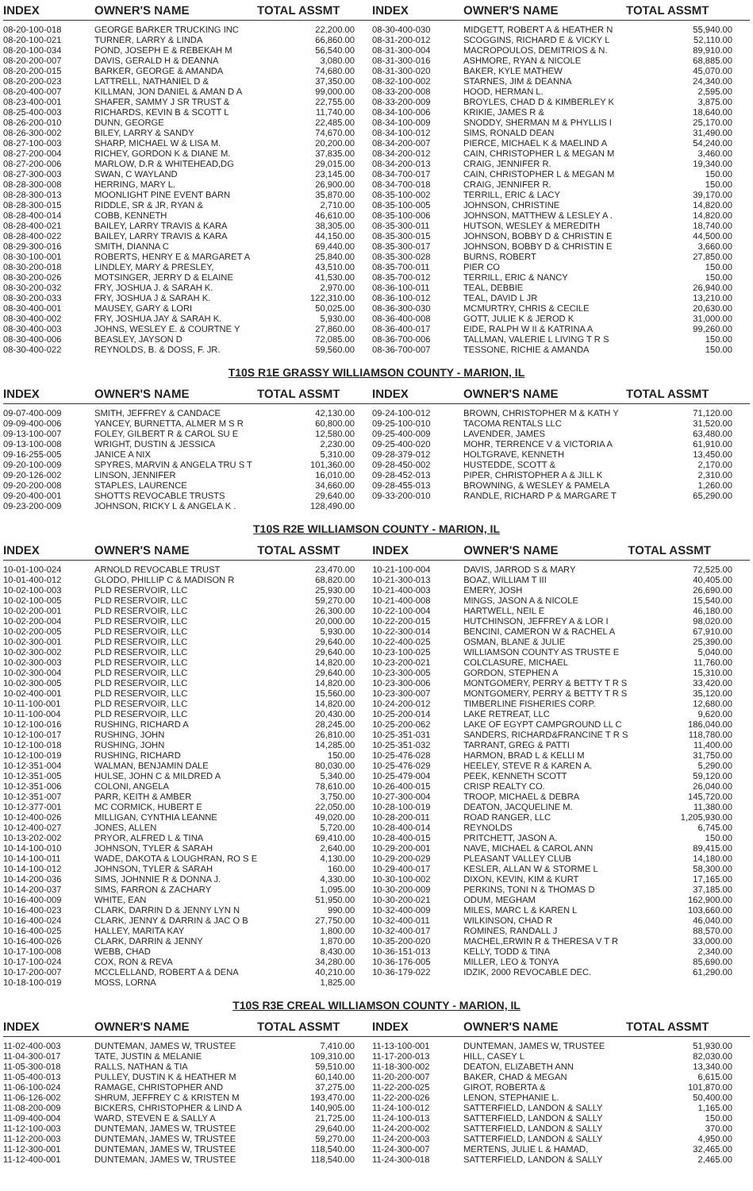| INDEX | OWNER'S NAME | TOTAL ASSMT | INDEX | OWNER'S NAME | TOTAL ASSMT |
| --- | --- | --- | --- | --- | --- |
| 08-20-100-018 | GEORGE BARKER TRUCKING INC | 22,200.00 | 08-30-400-030 | MIDGETT, ROBERT A & HEATHER N | 55,940.00 |
| 08-20-100-021 | TURNER, LARRY & LINDA | 66,860.00 | 08-31-200-012 | SCOGGINS, RICHARD E & VICKY L | 52,110.00 |
| 08-20-100-034 | POND, JOSEPH E & REBEKAH M | 56,540.00 | 08-31-300-004 | MACROPOULOS, DEMITRIOS & N. | 89,910.00 |
| 08-20-200-007 | DAVIS, GERALD H & DEANNA | 3,080.00 | 08-31-300-016 | ASHMORE, RYAN & NICOLE | 68,885.00 |
| 08-20-200-015 | BARKER, GEORGE & AMANDA | 74,680.00 | 08-31-300-020 | BAKER, KYLE MATHEW | 45,070.00 |
| 08-20-200-023 | LATTRELL, NATHANIEL D & | 37,350.00 | 08-32-100-002 | STARNES, JIM & DEANNA | 24,340.00 |
| 08-20-400-007 | KILLMAN, JON DANIEL & AMAN D A | 99,000.00 | 08-33-200-008 | HOOD, HERMAN L. | 2,595.00 |
| 08-23-400-001 | SHAFER, SAMMY J SR TRUST & | 22,755.00 | 08-33-200-009 | BROYLES, CHAD D & KIMBERLEY K | 3,875.00 |
| 08-25-400-003 | RICHARDS, KEVIN B & SCOTT L | 11,740.00 | 08-34-100-006 | KRIKIE, JAMES R & | 18,640.00 |
| 08-26-200-010 | DUNN, GEORGE | 22,485.00 | 08-34-100-009 | SNODDY, SHERMAN M & PHYLLIS I | 25,170.00 |
| 08-26-300-002 | BILEY, LARRY & SANDY | 74,670.00 | 08-34-100-012 | SIMS, RONALD DEAN | 31,490.00 |
| 08-27-100-003 | SHARP, MICHAEL W & LISA M. | 20,200.00 | 08-34-200-007 | PIERCE, MICHAEL K & MAELIND A | 54,240.00 |
| 08-27-200-004 | RICHEY, GORDON K & DIANE M. | 37,835.00 | 08-34-200-012 | CAIN, CHRISTOPHER L & MEGAN M | 3,460.00 |
| 08-27-200-006 | MARLOW, D.R & WHITEHEAD,DG | 29,015.00 | 08-34-200-013 | CRAIG, JENNIFER R. | 19,340.00 |
| 08-27-300-003 | SWAN, C WAYLAND | 23,145.00 | 08-34-700-017 | CAIN, CHRISTOPHER L & MEGAN M | 150.00 |
| 08-28-300-008 | HERRING, MARY L. | 26,900.00 | 08-34-700-018 | CRAIG, JENNIFER R. | 150.00 |
| 08-28-300-013 | MOONLIGHT PINE EVENT BARN | 35,870.00 | 08-35-100-002 | TERRILL, ERIC & LACY | 39,170.00 |
| 08-28-300-015 | RIDDLE, SR & JR, RYAN & | 2,710.00 | 08-35-100-005 | JOHNSON, CHRISTINE | 14,820.00 |
| 08-28-400-014 | COBB, KENNETH | 46,610.00 | 08-35-100-006 | JOHNSON, MATTHEW & LESLEY A . | 14,820.00 |
| 08-28-400-021 | BAILEY, LARRY TRAVIS & KARA | 38,305.00 | 08-35-300-011 | HUTSON, WESLEY & MEREDITH | 18,740.00 |
| 08-28-400-022 | BAILEY, LARRY TRAVIS & KARA | 44,150.00 | 08-35-300-015 | JOHNSON, BOBBY D & CHRISTIN E | 44,500.00 |
| 08-29-300-016 | SMITH, DIANNA C | 69,440.00 | 08-35-300-017 | JOHNSON, BOBBY D & CHRISTIN E | 3,660.00 |
| 08-30-100-001 | ROBERTS, HENRY E & MARGARET A | 25,840.00 | 08-35-300-028 | BURNS, ROBERT | 27,850.00 |
| 08-30-200-018 | LINDLEY, MARY & PRESLEY, | 43,510.00 | 08-35-700-011 | PIER CO | 150.00 |
| 08-30-200-026 | MOTSINGER, JERRY D & ELAINE | 41,530.00 | 08-35-700-012 | TERRILL, ERIC & NANCY | 150.00 |
| 08-30-200-032 | FRY, JOSHUA J. & SARAH K. | 2,970.00 | 08-36-100-011 | TEAL, DEBBIE | 26,940.00 |
| 08-30-200-033 | FRY, JOSHUA J & SARAH K. | 122,310.00 | 08-36-100-012 | TEAL, DAVID L JR | 13,210.00 |
| 08-30-400-001 | MAUSEY, GARY & LORI | 50,025.00 | 08-36-300-030 | MCMURTRY, CHRIS & CECILE | 20,630.00 |
| 08-30-400-002 | FRY, JOSHUA JAY & SARAH K. | 5,930.00 | 08-36-400-008 | GOTT, JULIE K & JEROD K | 31,000.00 |
| 08-30-400-003 | JOHNS, WESLEY E. & COURTNE Y | 27,860.00 | 08-36-400-017 | EIDE, RALPH W II & KATRINA A | 99,260.00 |
| 08-30-400-006 | BEASLEY, JAYSON D | 72,085.00 | 08-36-700-006 | TALLMAN, VALERIE L LIVING T R S | 150.00 |
| 08-30-400-022 | REYNOLDS, B. & DOSS, F. JR. | 59,560.00 | 08-36-700-007 | TESSONE, RICHIE & AMANDA | 150.00 |
T10S R1E GRASSY WILLIAMSON COUNTY - MARION, IL
| INDEX | OWNER'S NAME | TOTAL ASSMT | INDEX | OWNER'S NAME | TOTAL ASSMT |
| --- | --- | --- | --- | --- | --- |
| 09-07-400-009 | SMITH, JEFFREY & CANDACE | 42,130.00 | 09-24-100-012 | BROWN, CHRISTOPHER M & KATH Y | 71,120.00 |
| 09-09-400-006 | YANCEY, BURNETTA, ALMER M S R | 60,800.00 | 09-25-100-010 | TACOMA RENTALS LLC | 31,520.00 |
| 09-13-100-007 | FOLEY, GILBERT R & CAROL SU E | 12,580.00 | 09-25-400-009 | LAVENDER, JAMES | 63,480.00 |
| 09-13-100-008 | WRIGHT, DUSTIN & JESSICA | 2,230.00 | 09-25-400-020 | MOHR, TERRENCE V & VICTORIA A | 61,910.00 |
| 09-16-255-005 | JANICE A NIX | 5,310.00 | 09-28-379-012 | HOLTGRAVE, KENNETH | 13,450.00 |
| 09-20-100-009 | SPYRES, MARVIN & ANGELA TRU S T | 101,360.00 | 09-28-450-002 | HUSTEDDE, SCOTT & | 2,170.00 |
| 09-20-126-002 | LINSON, JENNIFER | 16,010.00 | 09-28-452-013 | PIPER, CHRISTOPHER A & JILL K | 2,310.00 |
| 09-20-200-008 | STAPLES, LAURENCE | 34,660.00 | 09-28-455-013 | BROWNING, & WESLEY & PAMELA | 1,260.00 |
| 09-20-400-001 | SHOTTS REVOCABLE TRUSTS | 29,640.00 | 09-33-200-010 | RANDLE, RICHARD P & MARGARE T | 65,290.00 |
| 09-23-200-009 | JOHNSON, RICKY L & ANGELA K . | 128,490.00 | | | |
T10S R2E WILLIAMSON COUNTY - MARION, IL
| INDEX | OWNER'S NAME | TOTAL ASSMT | INDEX | OWNER'S NAME | TOTAL ASSMT |
| --- | --- | --- | --- | --- | --- |
| 10-01-100-024 | ARNOLD REVOCABLE TRUST | 23,470.00 | 10-21-100-004 | DAVIS, JARROD S & MARY | 72,525.00 |
| 10-01-400-012 | GLODO, PHILLIP C & MADISON R | 68,820.00 | 10-21-300-013 | BOAZ, WILLIAM T III | 40,405.00 |
| 10-02-100-003 | PLD RESERVOIR, LLC | 25,930.00 | 10-21-400-003 | EMERY, JOSH | 26,690.00 |
| 10-02-100-005 | PLD RESERVOIR, LLC | 59,270.00 | 10-21-400-008 | MINGS, JASON A & NICOLE | 15,540.00 |
| 10-02-200-001 | PLD RESERVOIR, LLC | 26,300.00 | 10-22-100-004 | HARTWELL, NEIL E | 46,180.00 |
| 10-02-200-004 | PLD RESERVOIR, LLC | 20,000.00 | 10-22-200-015 | HUTCHINSON, JEFFREY A & LOR I | 98,020.00 |
| 10-02-200-005 | PLD RESERVOIR, LLC | 5,930.00 | 10-22-300-014 | BENCINI, CAMERON W & RACHEL A | 67,910.00 |
| 10-02-300-001 | PLD RESERVOIR, LLC | 29,640.00 | 10-22-400-025 | OSMAN, BLANE & JULIE | 25,390.00 |
| 10-02-300-002 | PLD RESERVOIR, LLC | 29,640.00 | 10-23-100-025 | WILLIAMSON COUNTY AS TRUSTE E | 5,040.00 |
| 10-02-300-003 | PLD RESERVOIR, LLC | 14,820.00 | 10-23-200-021 | COLCLASURE, MICHAEL | 11,760.00 |
| 10-02-300-004 | PLD RESERVOIR, LLC | 29,640.00 | 10-23-300-005 | GORDON, STEPHEN A | 15,310.00 |
| 10-02-300-005 | PLD RESERVOIR, LLC | 14,820.00 | 10-23-300-006 | MONTGOMERY, PERRY & BETTY T R S | 33,420.00 |
| 10-02-400-001 | PLD RESERVOIR, LLC | 15,560.00 | 10-23-300-007 | MONTGOMERY, PERRY & BETTY T R S | 35,120.00 |
| 10-11-100-001 | PLD RESERVOIR, LLC | 14,820.00 | 10-24-200-012 | TIMBERLINE FISHERIES CORP. | 12,680.00 |
| 10-11-100-004 | PLD RESERVOIR, LLC | 20,430.00 | 10-25-200-014 | LAKE RETREAT, LLC | 9,620.00 |
| 10-12-100-016 | RUSHING, RICHARD A | 28,245.00 | 10-25-200-062 | LAKE OF EGYPT CAMPGROUND LL C | 186,040.00 |
| 10-12-100-017 | RUSHING, JOHN | 26,810.00 | 10-25-351-031 | SANDERS, RICHARD&FRANCINE T R S | 118,780.00 |
| 10-12-100-018 | RUSHING, JOHN | 14,285.00 | 10-25-351-032 | TARRANT, GREG & PATTI | 11,400.00 |
| 10-12-100-019 | RUSHING, RICHARD | 150.00 | 10-25-476-028 | HARMON, BRAD L & KELLI M | 31,750.00 |
| 10-12-351-004 | WALMAN, BENJAMIN DALE | 80,030.00 | 10-25-476-029 | HEELEY, STEVE R & KAREN A. | 5,290.00 |
| 10-12-351-005 | HULSE, JOHN C & MILDRED A | 5,340.00 | 10-25-479-004 | PEEK, KENNETH SCOTT | 59,120.00 |
| 10-12-351-006 | COLONI, ANGELA | 78,610.00 | 10-26-400-015 | CRISP REALTY CO. | 26,040.00 |
| 10-12-351-007 | PARR, KEITH & AMBER | 3,750.00 | 10-27-300-004 | TROOP, MICHAEL & DEBRA | 145,720.00 |
| 10-12-377-001 | MC CORMICK, HUBERT E | 22,050.00 | 10-28-100-019 | DEATON, JACQUELINE M. | 11,380.00 |
| 10-12-400-026 | MILLIGAN, CYNTHIA LEANNE | 49,020.00 | 10-28-200-011 | ROAD RANGER, LLC | 1,205,930.00 |
| 10-12-400-027 | JONES, ALLEN | 5,720.00 | 10-28-400-014 | REYNOLDS | 6,745.00 |
| 10-13-202-002 | PRYOR, ALFRED L & TINA | 69,410.00 | 10-28-400-015 | PRITCHETT, JASON A. | 150.00 |
| 10-14-100-010 | JOHNSON, TYLER & SARAH | 2,640.00 | 10-29-200-001 | NAVE, MICHAEL & CAROL ANN | 89,415.00 |
| 10-14-100-011 | WADE, DAKOTA & LOUGHRAN, RO S E | 4,130.00 | 10-29-200-029 | PLEASANT VALLEY CLUB | 14,180.00 |
| 10-14-100-012 | JOHNSON, TYLER & SARAH | 160.00 | 10-29-400-017 | KESLER, ALLAN W & STORME L | 58,300.00 |
| 10-14-200-036 | SIMS, JOHNNIE R & DONNA J. | 4,330.00 | 10-30-100-002 | DIXON, KEVIN, KIM & KURT | 17,165.00 |
| 10-14-200-037 | SIMS, FARRON & ZACHARY | 1,095.00 | 10-30-200-009 | PERKINS, TONI N & THOMAS D | 37,185.00 |
| 10-16-400-009 | WHITE, EAN | 51,950.00 | 10-30-200-021 | ODUM, MEGHAM | 162,900.00 |
| 10-16-400-023 | CLARK, DARRIN D & JENNY LYN N | 990.00 | 10-32-400-009 | MILES, MARC L & KAREN L | 103,660.00 |
| 10-16-400-024 | CLARK, JENNY & DARRIN & JAC O B | 27,750.00 | 10-32-400-011 | WILKINSON, CHAD R | 46,040.00 |
| 10-16-400-025 | HALLEY, MARITA KAY | 1,800.00 | 10-32-400-017 | ROMINES, RANDALL J | 88,570.00 |
| 10-16-400-026 | CLARK, DARRIN & JENNY | 1,870.00 | 10-35-200-020 | MACHEL,ERWIN R & THERESA V T R | 33,000.00 |
| 10-17-100-008 | WEBB, CHAD | 8,430.00 | 10-36-151-013 | KELLY, TODD & TINA | 2,340.00 |
| 10-17-100-024 | COX, RON & REVA | 34,280.00 | 10-36-176-005 | MILLER, LEO & TONYA | 85,690.00 |
| 10-17-200-007 | MCCLELLAND, ROBERT A & DENA | 40,210.00 | 10-36-179-022 | IDZIK, 2000 REVOCABLE DEC. | 61,290.00 |
| 10-18-100-019 | MOSS, LORNA | 1,825.00 | | | |
T10S R3E CREAL WILLIAMSON COUNTY - MARION, IL
| INDEX | OWNER'S NAME | TOTAL ASSMT | INDEX | OWNER'S NAME | TOTAL ASSMT |
| --- | --- | --- | --- | --- | --- |
| 11-02-400-003 | DUNTEMAN, JAMES W, TRUSTEE | 7,410.00 | 11-13-100-001 | DUNTEMAN, JAMES W, TRUSTEE | 51,930.00 |
| 11-04-300-017 | TATE, JUSTIN & MELANIE | 109,310.00 | 11-17-200-013 | HILL, CASEY L | 82,030.00 |
| 11-05-300-018 | RALLS, NATHAN & TIA | 59,510.00 | 11-18-300-002 | DEATON, ELIZABETH ANN | 13,340.00 |
| 11-05-400-013 | PULLEY, DUSTIN K & HEATHER M | 60,140.00 | 11-20-200-007 | BAKER, CHAD & MEGAN | 6,615.00 |
| 11-06-100-024 | RAMAGE, CHRISTOPHER AND | 37,275.00 | 11-22-200-025 | GIROT, ROBERTA & | 101,870.00 |
| 11-06-126-002 | SHRUM, JEFFREY C & KRISTEN M | 193,470.00 | 11-22-200-026 | LENON, STEPHANIE L. | 50,400.00 |
| 11-08-200-009 | BICKERS, CHRISTOPHER & LIND A | 140,905.00 | 11-24-100-012 | SATTERFIELD, LANDON & SALLY | 1,165.00 |
| 11-09-400-004 | WARD, STEVEN E & SALLY A | 21,725.00 | 11-24-100-013 | SATTERFIELD, LANDON & SALLY | 150.00 |
| 11-12-100-003 | DUNTEMAN, JAMES W, TRUSTEE | 29,640.00 | 11-24-200-002 | SATTERFIELD, LANDON & SALLY | 370.00 |
| 11-12-200-003 | DUNTEMAN, JAMES W, TRUSTEE | 59,270.00 | 11-24-200-003 | SATTERFIELD, LANDON & SALLY | 4,950.00 |
| 11-12-300-001 | DUNTEMAN, JAMES W, TRUSTEE | 118,540.00 | 11-24-300-007 | MERTENS, JULIE L & HAMAD, | 32,465.00 |
| 11-12-400-001 | DUNTEMAN, JAMES W, TRUSTEE | 118,540.00 | 11-24-300-018 | SATTERFIELD, LANDON & SALLY | 2,465.00 |